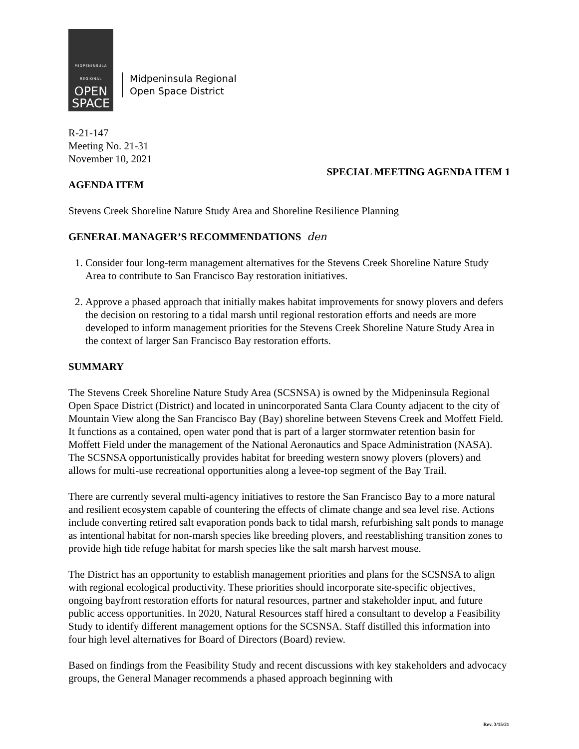MIDPENINSULA
REGIONAL
OPEN
SPACE
Midpeninsula Regional
Open Space District
R-21-147
Meeting No. 21-31
November 10, 2021
SPECIAL MEETING AGENDA ITEM 1
AGENDA ITEM
Stevens Creek Shoreline Nature Study Area and Shoreline Resilience Planning
GENERAL MANAGER’S RECOMMENDATIONS den
1. Consider four long-term management alternatives for the Stevens Creek Shoreline Nature Study Area to contribute to San Francisco Bay restoration initiatives.
2. Approve a phased approach that initially makes habitat improvements for snowy plovers and defers the decision on restoring to a tidal marsh until regional restoration efforts and needs are more developed to inform management priorities for the Stevens Creek Shoreline Nature Study Area in the context of larger San Francisco Bay restoration efforts.
SUMMARY
The Stevens Creek Shoreline Nature Study Area (SCSNSA) is owned by the Midpeninsula Regional Open Space District (District) and located in unincorporated Santa Clara County adjacent to the city of Mountain View along the San Francisco Bay (Bay) shoreline between Stevens Creek and Moffett Field. It functions as a contained, open water pond that is part of a larger stormwater retention basin for Moffett Field under the management of the National Aeronautics and Space Administration (NASA). The SCSNSA opportunistically provides habitat for breeding western snowy plovers (plovers) and allows for multi-use recreational opportunities along a levee-top segment of the Bay Trail.
There are currently several multi-agency initiatives to restore the San Francisco Bay to a more natural and resilient ecosystem capable of countering the effects of climate change and sea level rise. Actions include converting retired salt evaporation ponds back to tidal marsh, refurbishing salt ponds to manage as intentional habitat for non-marsh species like breeding plovers, and reestablishing transition zones to provide high tide refuge habitat for marsh species like the salt marsh harvest mouse.
The District has an opportunity to establish management priorities and plans for the SCSNSA to align with regional ecological productivity. These priorities should incorporate site-specific objectives, ongoing bayfront restoration efforts for natural resources, partner and stakeholder input, and future public access opportunities. In 2020, Natural Resources staff hired a consultant to develop a Feasibility Study to identify different management options for the SCSNSA. Staff distilled this information into four high level alternatives for Board of Directors (Board) review.
Based on findings from the Feasibility Study and recent discussions with key stakeholders and advocacy groups, the General Manager recommends a phased approach beginning with
Rev. 3/15/21